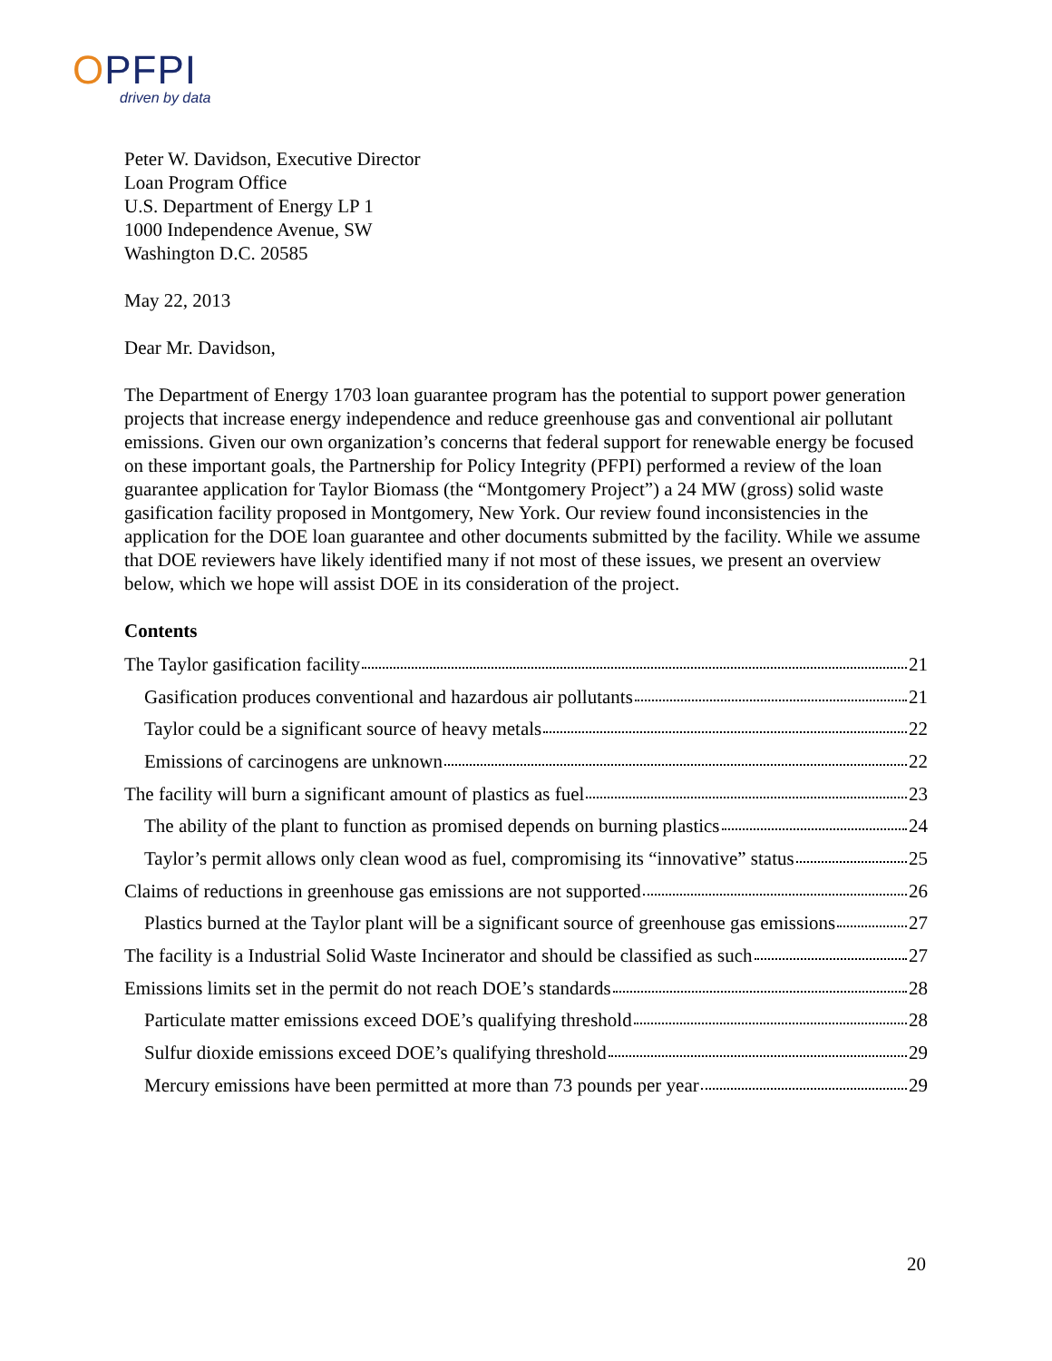OPFPI
driven by data
Peter W. Davidson, Executive Director
Loan Program Office
U.S. Department of Energy LP 1
1000 Independence Avenue, SW
Washington D.C. 20585
May 22, 2013
Dear Mr. Davidson,
The Department of Energy 1703 loan guarantee program has the potential to support power generation projects that increase energy independence and reduce greenhouse gas and conventional air pollutant emissions. Given our own organization’s concerns that federal support for renewable energy be focused on these important goals, the Partnership for Policy Integrity (PFPI) performed a review of the loan guarantee application for Taylor Biomass (the “Montgomery Project”) a 24 MW (gross) solid waste gasification facility proposed in Montgomery, New York. Our review found inconsistencies in the application for the DOE loan guarantee and other documents submitted by the facility. While we assume that DOE reviewers have likely identified many if not most of these issues, we present an overview below, which we hope will assist DOE in its consideration of the project.
Contents
The Taylor gasification facility 21
Gasification produces conventional and hazardous air pollutants 21
Taylor could be a significant source of heavy metals 22
Emissions of carcinogens are unknown 22
The facility will burn a significant amount of plastics as fuel 23
The ability of the plant to function as promised depends on burning plastics 24
Taylor’s permit allows only clean wood as fuel, compromising its “innovative” status 25
Claims of reductions in greenhouse gas emissions are not supported 26
Plastics burned at the Taylor plant will be a significant source of greenhouse gas emissions 27
The facility is a Industrial Solid Waste Incinerator and should be classified as such 27
Emissions limits set in the permit do not reach DOE’s standards 28
Particulate matter emissions exceed DOE’s qualifying threshold 28
Sulfur dioxide emissions exceed DOE’s qualifying threshold 29
Mercury emissions have been permitted at more than 73 pounds per year 29
20